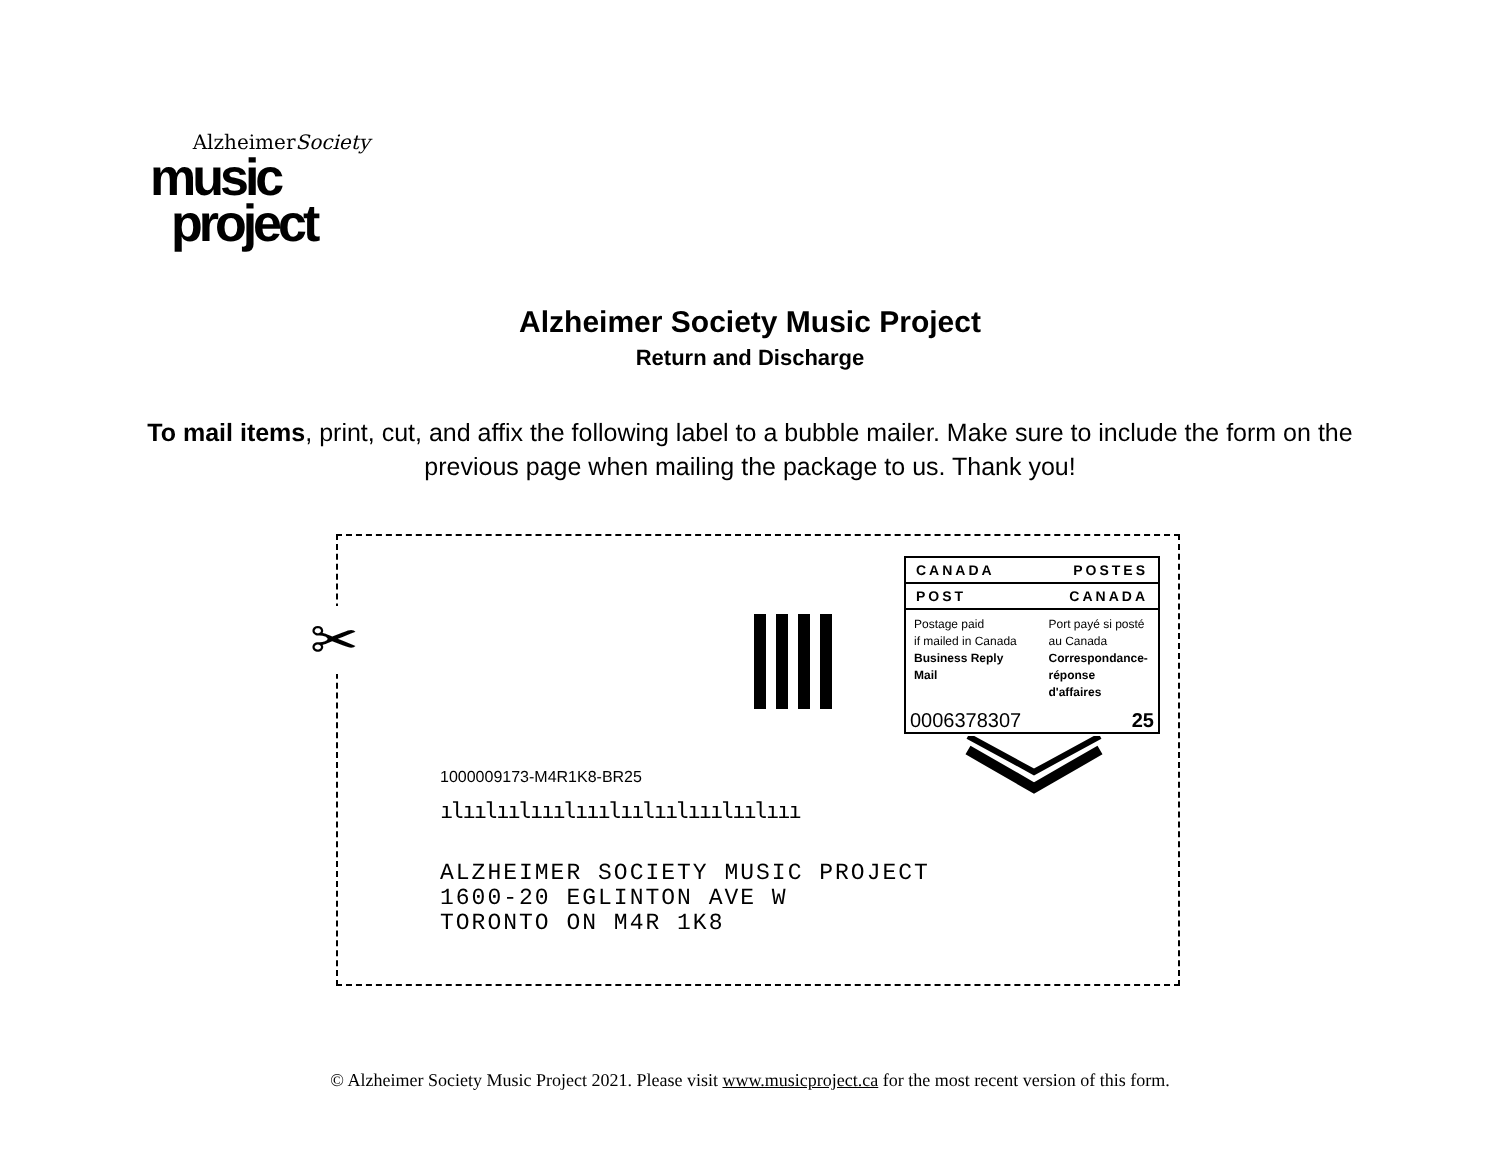AlzheimerSociety
music
project
Alzheimer Society Music Project
Return and Discharge
To mail items, print, cut, and affix the following label to a bubble mailer. Make sure to include the form on the previous page when mailing the package to us. Thank you!
✂
CANADA POSTES
POST CANADA
Postage paid
if mailed in Canada
Business Reply Mail
Port payé si posté
au Canada
Correspondance-
réponse d'affaires
0006378307 25
1000009173-M4R1K8-BR25
ılıılıılııılııılıılıılııılıılııı
ALZHEIMER SOCIETY MUSIC PROJECT
1600-20 EGLINTON AVE W
TORONTO ON M4R 1K8
© Alzheimer Society Music Project 2021. Please visit www.musicproject.ca for the most recent version of this form.